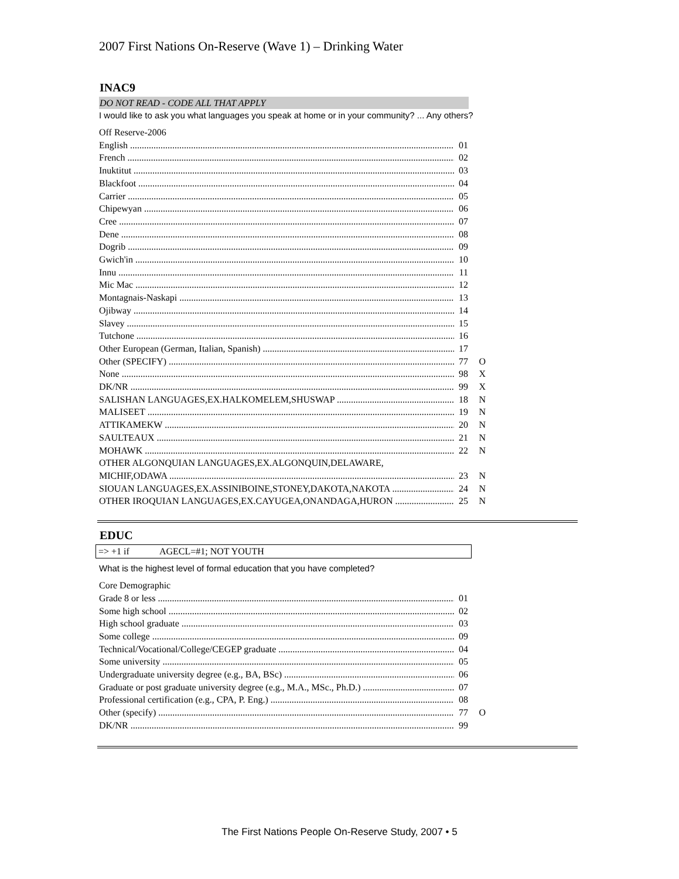2007 First Nations On-Reserve (Wave 1) – Drinking Water
INAC9
DO NOT READ - CODE ALL THAT APPLY
I would like to ask you what languages you speak at home or in your community? ... Any others?
Off Reserve-2006
English 01
French 02
Inuktitut 03
Blackfoot 04
Carrier 05
Chipewyan 06
Cree 07
Dene 08
Dogrib 09
Gwich'in 10
Innu 11
Mic Mac 12
Montagnais-Naskapi 13
Ojibway 14
Slavey 15
Tutchone 16
Other European (German, Italian, Spanish) 17
Other (SPECIFY) 77 O
None 98 X
DK/NR 99 X
SALISHAN LANGUAGES,EX.HALKOMELEM,SHUSWAP 18 N
MALISEET 19 N
ATTIKAMEKW 20 N
SAULTEAUX 21 N
MOHAWK 22 N
OTHER ALGONQUIAN LANGUAGES,EX.ALGONQUIN,DELAWARE,
MICHIF,ODAWA 23 N
SIOUAN LANGUAGES,EX.ASSINIBOINE,STONEY,DAKOTA,NAKOTA 24 N
OTHER IROQUIAN LANGUAGES,EX.CAYUGEA,ONANDAGA,HURON 25 N
EDUC
=> +1 if AGECL=#1; NOT YOUTH
What is the highest level of formal education that you have completed?
Core Demographic
Grade 8 or less 01
Some high school 02
High school graduate 03
Some college 09
Technical/Vocational/College/CEGEP graduate 04
Some university 05
Undergraduate university degree (e.g., BA, BSc) 06
Graduate or post graduate university degree (e.g., M.A., MSc., Ph.D.) 07
Professional certification (e.g., CPA, P. Eng.) 08
Other (specify) 77 O
DK/NR 99
The First Nations People On-Reserve Study, 2007 • 5